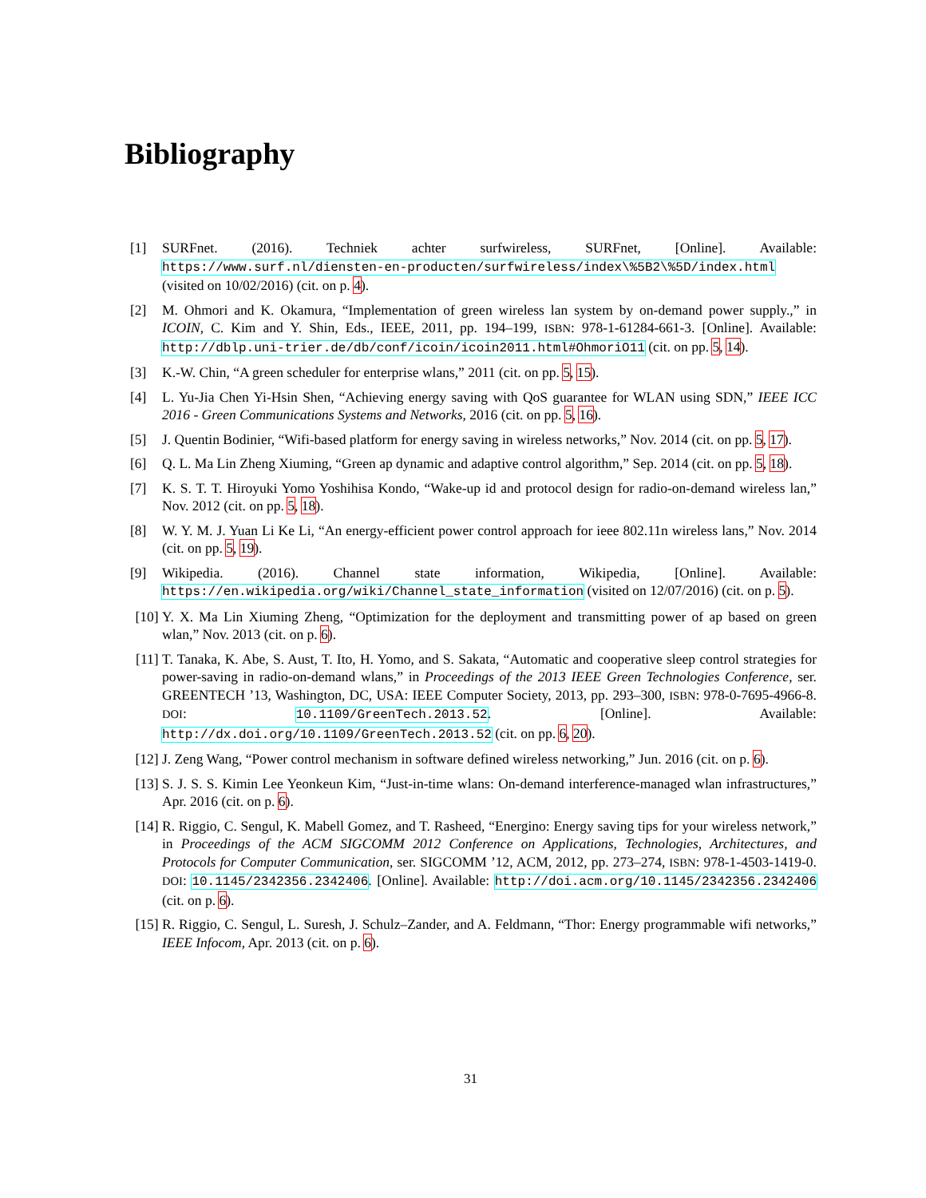Bibliography
[1] SURFnet. (2016). Techniek achter surfwireless, SURFnet, [Online]. Available: https://www.surf.nl/diensten-en-producten/surfwireless/index\%5B2\%5D/index.html (visited on 10/02/2016) (cit. on p. 4).
[2] M. Ohmori and K. Okamura, “Implementation of green wireless lan system by on-demand power supply.,” in ICOIN, C. Kim and Y. Shin, Eds., IEEE, 2011, pp. 194–199, ISBN: 978-1-61284-661-3. [Online]. Available: http://dblp.uni-trier.de/db/conf/icoin/icoin2011.html#OhmoriO11 (cit. on pp. 5, 14).
[3] K.-W. Chin, “A green scheduler for enterprise wlans,” 2011 (cit. on pp. 5, 15).
[4] L. Yu-Jia Chen Yi-Hsin Shen, “Achieving energy saving with QoS guarantee for WLAN using SDN,” IEEE ICC 2016 - Green Communications Systems and Networks, 2016 (cit. on pp. 5, 16).
[5] J. Quentin Bodinier, “Wifi-based platform for energy saving in wireless networks,” Nov. 2014 (cit. on pp. 5, 17).
[6] Q. L. Ma Lin Zheng Xiuming, “Green ap dynamic and adaptive control algorithm,” Sep. 2014 (cit. on pp. 5, 18).
[7] K. S. T. T. Hiroyuki Yomo Yoshihisa Kondo, “Wake-up id and protocol design for radio-on-demand wireless lan,” Nov. 2012 (cit. on pp. 5, 18).
[8] W. Y. M. J. Yuan Li Ke Li, “An energy-efficient power control approach for ieee 802.11n wireless lans,” Nov. 2014 (cit. on pp. 5, 19).
[9] Wikipedia. (2016). Channel state information, Wikipedia, [Online]. Available: https://en.wikipedia.org/wiki/Channel_state_information (visited on 12/07/2016) (cit. on p. 5).
[10] Y. X. Ma Lin Xiuming Zheng, “Optimization for the deployment and transmitting power of ap based on green wlan,” Nov. 2013 (cit. on p. 6).
[11] T. Tanaka, K. Abe, S. Aust, T. Ito, H. Yomo, and S. Sakata, “Automatic and cooperative sleep control strategies for power-saving in radio-on-demand wlans,” in Proceedings of the 2013 IEEE Green Technologies Conference, ser. GREENTECH ’13, Washington, DC, USA: IEEE Computer Society, 2013, pp. 293–300, ISBN: 978-0-7695-4966-8. DOI: 10.1109/GreenTech.2013.52. [Online]. Available: http://dx.doi.org/10.1109/GreenTech.2013.52 (cit. on pp. 6, 20).
[12] J. Zeng Wang, “Power control mechanism in software defined wireless networking,” Jun. 2016 (cit. on p. 6).
[13] S. J. S. S. Kimin Lee Yeonkeun Kim, “Just-in-time wlans: On-demand interference-managed wlan infrastructures,” Apr. 2016 (cit. on p. 6).
[14] R. Riggio, C. Sengul, K. Mabell Gomez, and T. Rasheed, “Energino: Energy saving tips for your wireless network,” in Proceedings of the ACM SIGCOMM 2012 Conference on Applications, Technologies, Architectures, and Protocols for Computer Communication, ser. SIGCOMM ’12, ACM, 2012, pp. 273–274, ISBN: 978-1-4503-1419-0. DOI: 10.1145/2342356.2342406. [Online]. Available: http://doi.acm.org/10.1145/2342356.2342406 (cit. on p. 6).
[15] R. Riggio, C. Sengul, L. Suresh, J. Schulz–Zander, and A. Feldmann, “Thor: Energy programmable wifi networks,” IEEE Infocom, Apr. 2013 (cit. on p. 6).
31